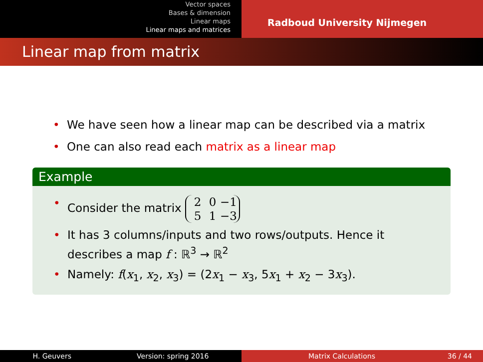Vector spaces
Bases & dimension
Linear maps
Linear maps and matrices
Radboud University Nijmegen
Linear map from matrix
• We have seen how a linear map can be described via a matrix
• One can also read each matrix as a linear map
Example
• Consider the matrix 2 0 −1
5 1 −3
• It has 3 columns/inputs and two rows/outputs. Hence it describes a map f : ℝ<sup>3</sup> → ℝ<sup>2</sup>
• Namely: f(x<sub>1</sub>, x<sub>2</sub>, x<sub>3</sub>) = (2x<sub>1</sub> − x<sub>3</sub>, 5x<sub>1</sub> + x<sub>2</sub> − 3x<sub>3</sub>).
H. Geuvers Version: spring 2016 Matrix Calculations 36 / 44